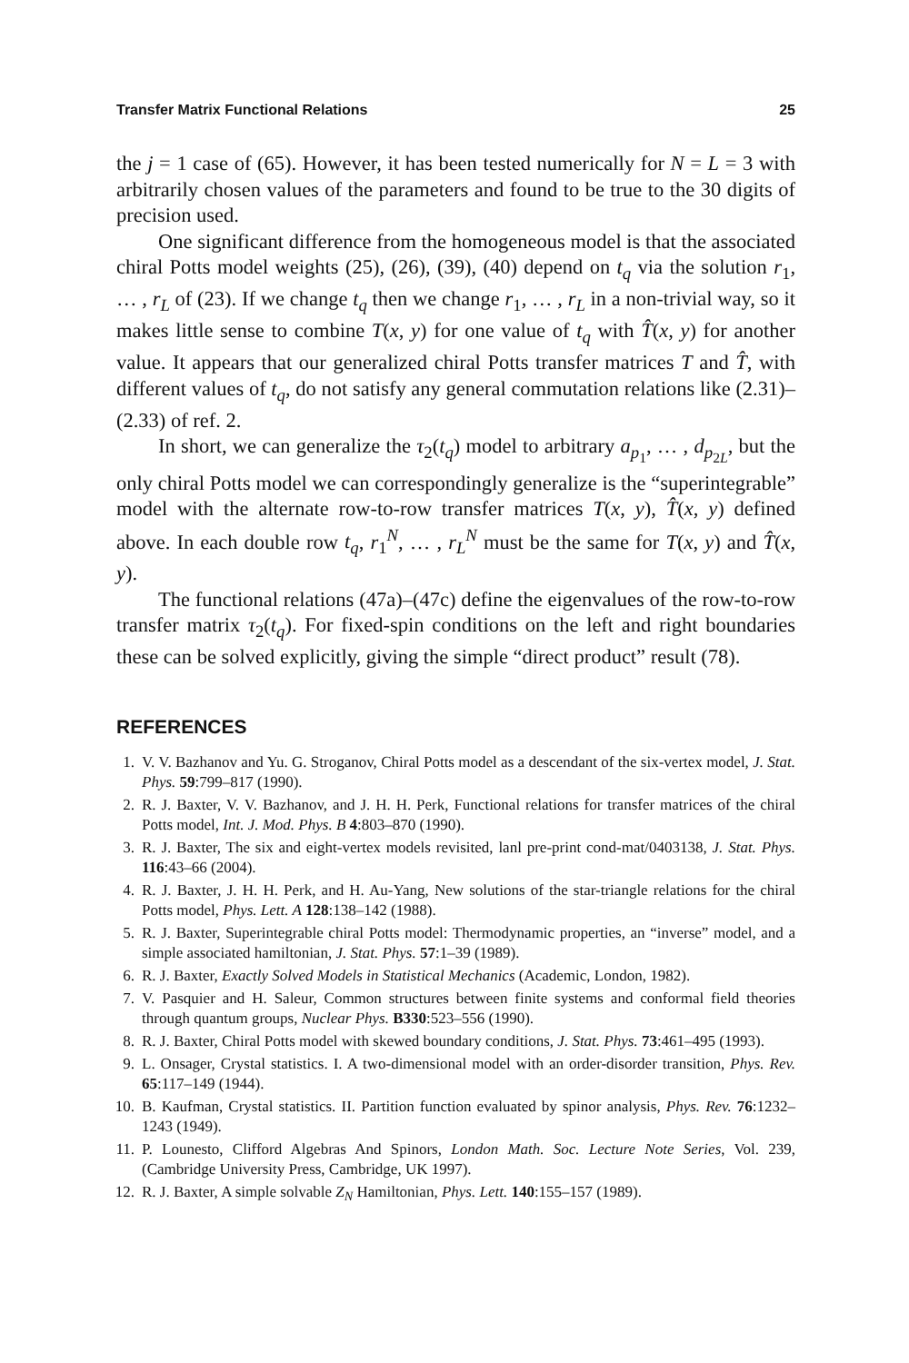Transfer Matrix Functional Relations 25
the j = 1 case of (65). However, it has been tested numerically for N = L = 3 with arbitrarily chosen values of the parameters and found to be true to the 30 digits of precision used.
One significant difference from the homogeneous model is that the associated chiral Potts model weights (25), (26), (39), (40) depend on t<sub>q</sub> via the solution r<sub>1</sub>, … , r<sub>L</sub> of (23). If we change t<sub>q</sub> then we change r<sub>1</sub>, … , r<sub>L</sub> in a non-trivial way, so it makes little sense to combine T(x, y) for one value of t<sub>q</sub> with T̂(x, y) for another value. It appears that our generalized chiral Potts transfer matrices T and T̂, with different values of t<sub>q</sub>, do not satisfy any general commutation relations like (2.31)–(2.33) of ref. 2.
In short, we can generalize the τ<sub>2</sub>(t<sub>q</sub>) model to arbitrary a<sub>p<sub>1</sub></sub>, … , d<sub>p<sub>2L</sub></sub>, but the only chiral Potts model we can correspondingly generalize is the “superintegrable” model with the alternate row-to-row transfer matrices T(x, y), T̂(x, y) defined above. In each double row t<sub>q</sub>, r<sub>1</sub><sup>N</sup>, … , r<sub>L</sub><sup>N</sup> must be the same for T(x, y) and T̂(x, y).
The functional relations (47a)–(47c) define the eigenvalues of the row-to-row transfer matrix τ<sub>2</sub>(t<sub>q</sub>). For fixed-spin conditions on the left and right boundaries these can be solved explicitly, giving the simple “direct product” result (78).
REFERENCES
1. V. V. Bazhanov and Yu. G. Stroganov, Chiral Potts model as a descendant of the six-vertex model, J. Stat. Phys. 59:799–817 (1990).
2. R. J. Baxter, V. V. Bazhanov, and J. H. H. Perk, Functional relations for transfer matrices of the chiral Potts model, Int. J. Mod. Phys. B 4:803–870 (1990).
3. R. J. Baxter, The six and eight-vertex models revisited, lanl pre-print cond-mat/0403138, J. Stat. Phys. 116:43–66 (2004).
4. R. J. Baxter, J. H. H. Perk, and H. Au-Yang, New solutions of the star-triangle relations for the chiral Potts model, Phys. Lett. A 128:138–142 (1988).
5. R. J. Baxter, Superintegrable chiral Potts model: Thermodynamic properties, an “inverse” model, and a simple associated hamiltonian, J. Stat. Phys. 57:1–39 (1989).
6. R. J. Baxter, Exactly Solved Models in Statistical Mechanics (Academic, London, 1982).
7. V. Pasquier and H. Saleur, Common structures between finite systems and conformal field theories through quantum groups, Nuclear Phys. B330:523–556 (1990).
8. R. J. Baxter, Chiral Potts model with skewed boundary conditions, J. Stat. Phys. 73:461–495 (1993).
9. L. Onsager, Crystal statistics. I. A two-dimensional model with an order-disorder transition, Phys. Rev. 65:117–149 (1944).
10. B. Kaufman, Crystal statistics. II. Partition function evaluated by spinor analysis, Phys. Rev. 76:1232–1243 (1949).
11. P. Lounesto, Clifford Algebras And Spinors, London Math. Soc. Lecture Note Series, Vol. 239, (Cambridge University Press, Cambridge, UK 1997).
12. R. J. Baxter, A simple solvable Z<sub>N</sub> Hamiltonian, Phys. Lett. 140:155–157 (1989).